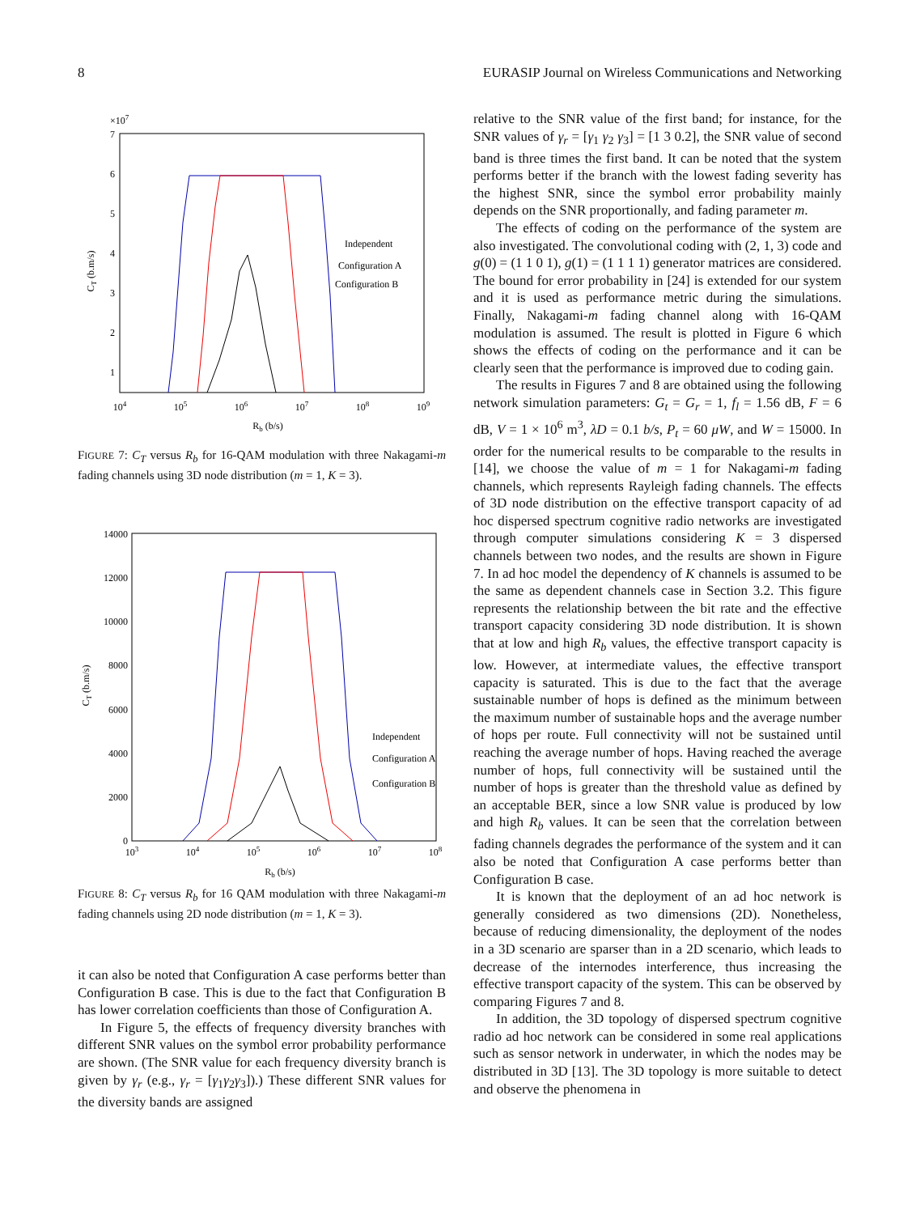8 EURASIP Journal on Wireless Communications and Networking
×107
7
6
5
4
3
2
1
104
105
106
107
108
109
Rb (b/s)
CT (b.m/s)
Independent
Configuration A
Configuration B
FIGURE 7: C<sub>T</sub> versus R<sub>b</sub> for 16-QAM modulation with three Nakagami-m fading channels using 3D node distribution (m = 1, K = 3).
14000
12000
10000
8000
6000
4000
2000
0
103
104
105
106
107
108
Rb (b/s)
CT (b.m/s)
Independent
Configuration A
Configuration B
FIGURE 8: C<sub>T</sub> versus R<sub>b</sub> for 16 QAM modulation with three Nakagami-m fading channels using 2D node distribution (m = 1, K = 3).
it can also be noted that Configuration A case performs better than Configuration B case. This is due to the fact that Configuration B has lower correlation coefficients than those of Configuration A.
In Figure 5, the effects of frequency diversity branches with different SNR values on the symbol error probability performance are shown. (The SNR value for each frequency diversity branch is given by γ<sub>r</sub> (e.g., γ<sub>r</sub> = [γ<sub>1</sub>γ<sub>2</sub>γ<sub>3</sub>]).) These different SNR values for the diversity bands are assigned
relative to the SNR value of the first band; for instance, for the SNR values of γ<sub>r</sub> = [γ<sub>1</sub> γ<sub>2</sub> γ<sub>3</sub>] = [1 3 0.2], the SNR value of second band is three times the first band. It can be noted that the system performs better if the branch with the lowest fading severity has the highest SNR, since the symbol error probability mainly depends on the SNR proportionally, and fading parameter m.
The effects of coding on the performance of the system are also investigated. The convolutional coding with (2, 1, 3) code and g(0) = (1 1 0 1), g(1) = (1 1 1 1) generator matrices are considered. The bound for error probability in [24] is extended for our system and it is used as performance metric during the simulations. Finally, Nakagami-m fading channel along with 16-QAM modulation is assumed. The result is plotted in Figure 6 which shows the effects of coding on the performance and it can be clearly seen that the performance is improved due to coding gain.
The results in Figures 7 and 8 are obtained using the following network simulation parameters: G<sub>t</sub> = G<sub>r</sub> = 1, f<sub>l</sub> = 1.56 dB, F = 6 dB, V = 1 × 10<sup>6</sup> m<sup>3</sup>, λD = 0.1 b/s, P<sub>t</sub> = 60 μW, and W = 15000. In order for the numerical results to be comparable to the results in [14], we choose the value of m = 1 for Nakagami-m fading channels, which represents Rayleigh fading channels. The effects of 3D node distribution on the effective transport capacity of ad hoc dispersed spectrum cognitive radio networks are investigated through computer simulations considering K = 3 dispersed channels between two nodes, and the results are shown in Figure 7. In ad hoc model the dependency of K channels is assumed to be the same as dependent channels case in Section 3.2. This figure represents the relationship between the bit rate and the effective transport capacity considering 3D node distribution. It is shown that at low and high R<sub>b</sub> values, the effective transport capacity is low. However, at intermediate values, the effective transport capacity is saturated. This is due to the fact that the average sustainable number of hops is defined as the minimum between the maximum number of sustainable hops and the average number of hops per route. Full connectivity will not be sustained until reaching the average number of hops. Having reached the average number of hops, full connectivity will be sustained until the number of hops is greater than the threshold value as defined by an acceptable BER, since a low SNR value is produced by low and high R<sub>b</sub> values. It can be seen that the correlation between fading channels degrades the performance of the system and it can also be noted that Configuration A case performs better than Configuration B case.
It is known that the deployment of an ad hoc network is generally considered as two dimensions (2D). Nonetheless, because of reducing dimensionality, the deployment of the nodes in a 3D scenario are sparser than in a 2D scenario, which leads to decrease of the internodes interference, thus increasing the effective transport capacity of the system. This can be observed by comparing Figures 7 and 8.
In addition, the 3D topology of dispersed spectrum cognitive radio ad hoc network can be considered in some real applications such as sensor network in underwater, in which the nodes may be distributed in 3D [13]. The 3D topology is more suitable to detect and observe the phenomena in